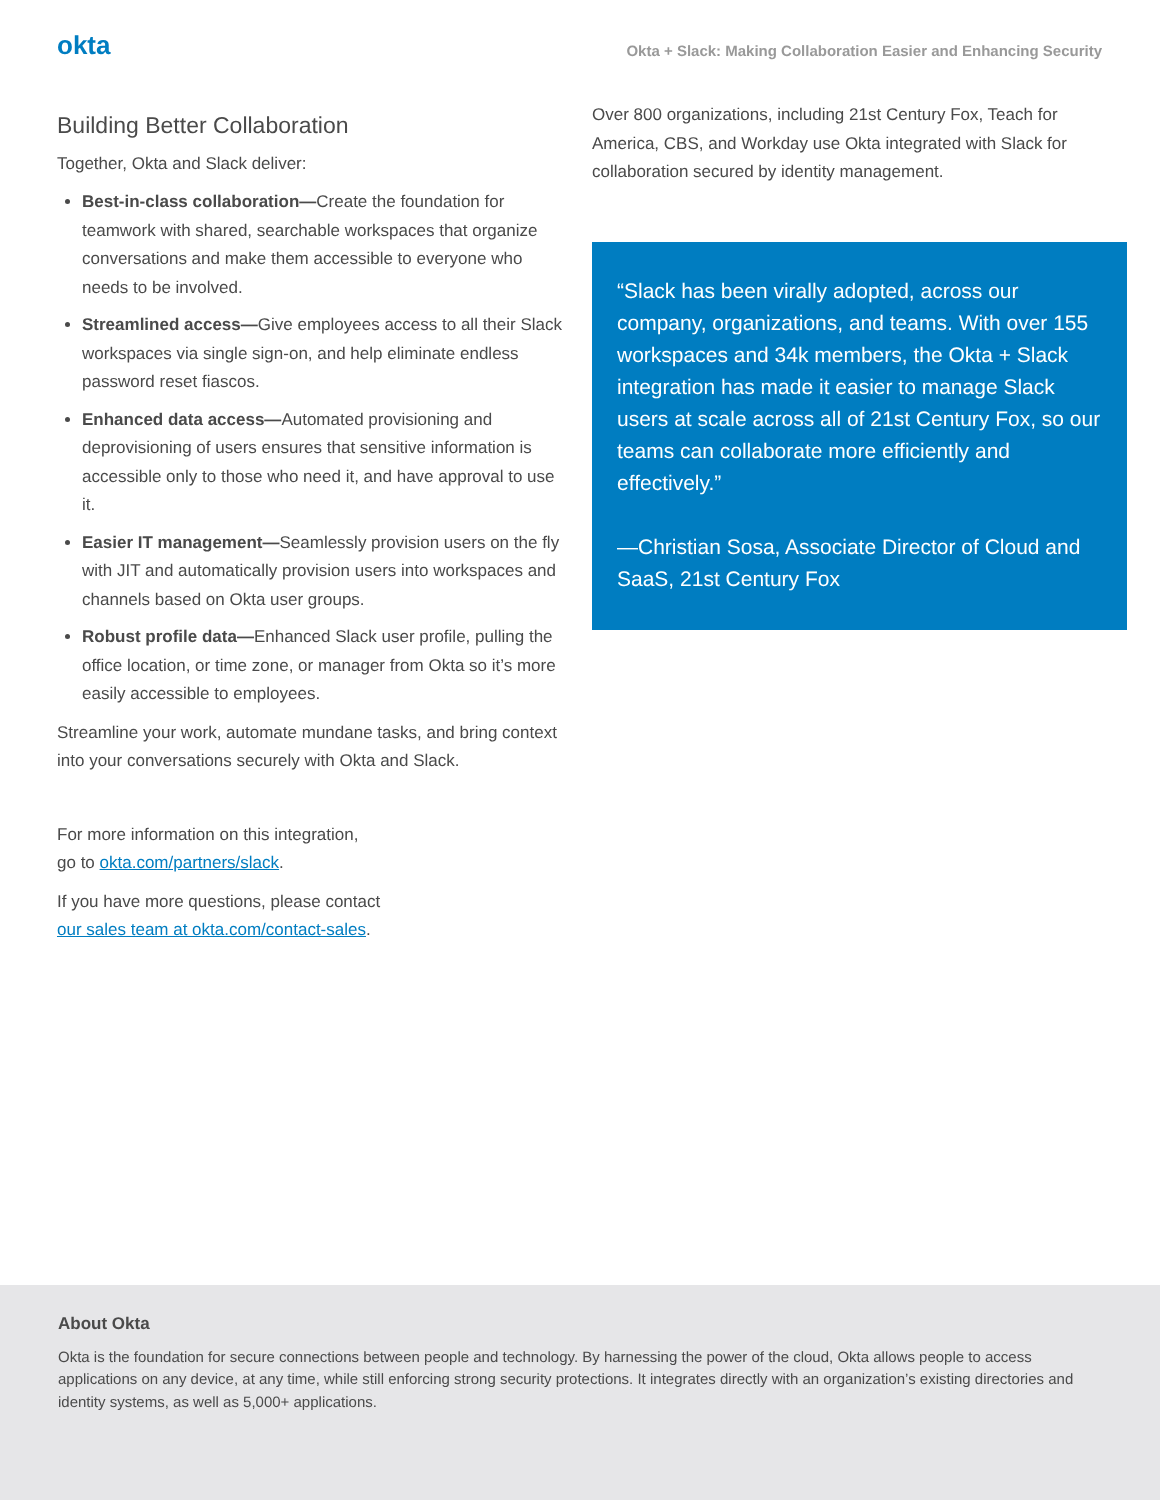okta
Okta + Slack: Making Collaboration Easier and Enhancing Security
Building Better Collaboration
Together, Okta and Slack deliver:
Best-in-class collaboration—Create the foundation for teamwork with shared, searchable workspaces that organize conversations and make them accessible to everyone who needs to be involved.
Streamlined access—Give employees access to all their Slack workspaces via single sign-on, and help eliminate endless password reset fiascos.
Enhanced data access—Automated provisioning and deprovisioning of users ensures that sensitive information is accessible only to those who need it, and have approval to use it.
Easier IT management—Seamlessly provision users on the fly with JIT and automatically provision users into workspaces and channels based on Okta user groups.
Robust profile data—Enhanced Slack user profile, pulling the office location, or time zone, or manager from Okta so it’s more easily accessible to employees.
Streamline your work, automate mundane tasks, and bring context into your conversations securely with Okta and Slack.
For more information on this integration,
go to okta.com/partners/slack.
If you have more questions, please contact
our sales team at okta.com/contact-sales.
Over 800 organizations, including 21st Century Fox, Teach for America, CBS, and Workday use Okta integrated with Slack for collaboration secured by identity management.
“Slack has been virally adopted, across our company, organizations, and teams. With over 155 workspaces and 34k members, the Okta + Slack integration has made it easier to manage Slack users at scale across all of 21st Century Fox, so our teams can collaborate more efficiently and effectively.”
—Christian Sosa, Associate Director of Cloud and SaaS, 21st Century Fox
About Okta
Okta is the foundation for secure connections between people and technology. By harnessing the power of the cloud, Okta allows people to access applications on any device, at any time, while still enforcing strong security protections. It integrates directly with an organization’s existing directories and identity systems, as well as 5,000+ applications.